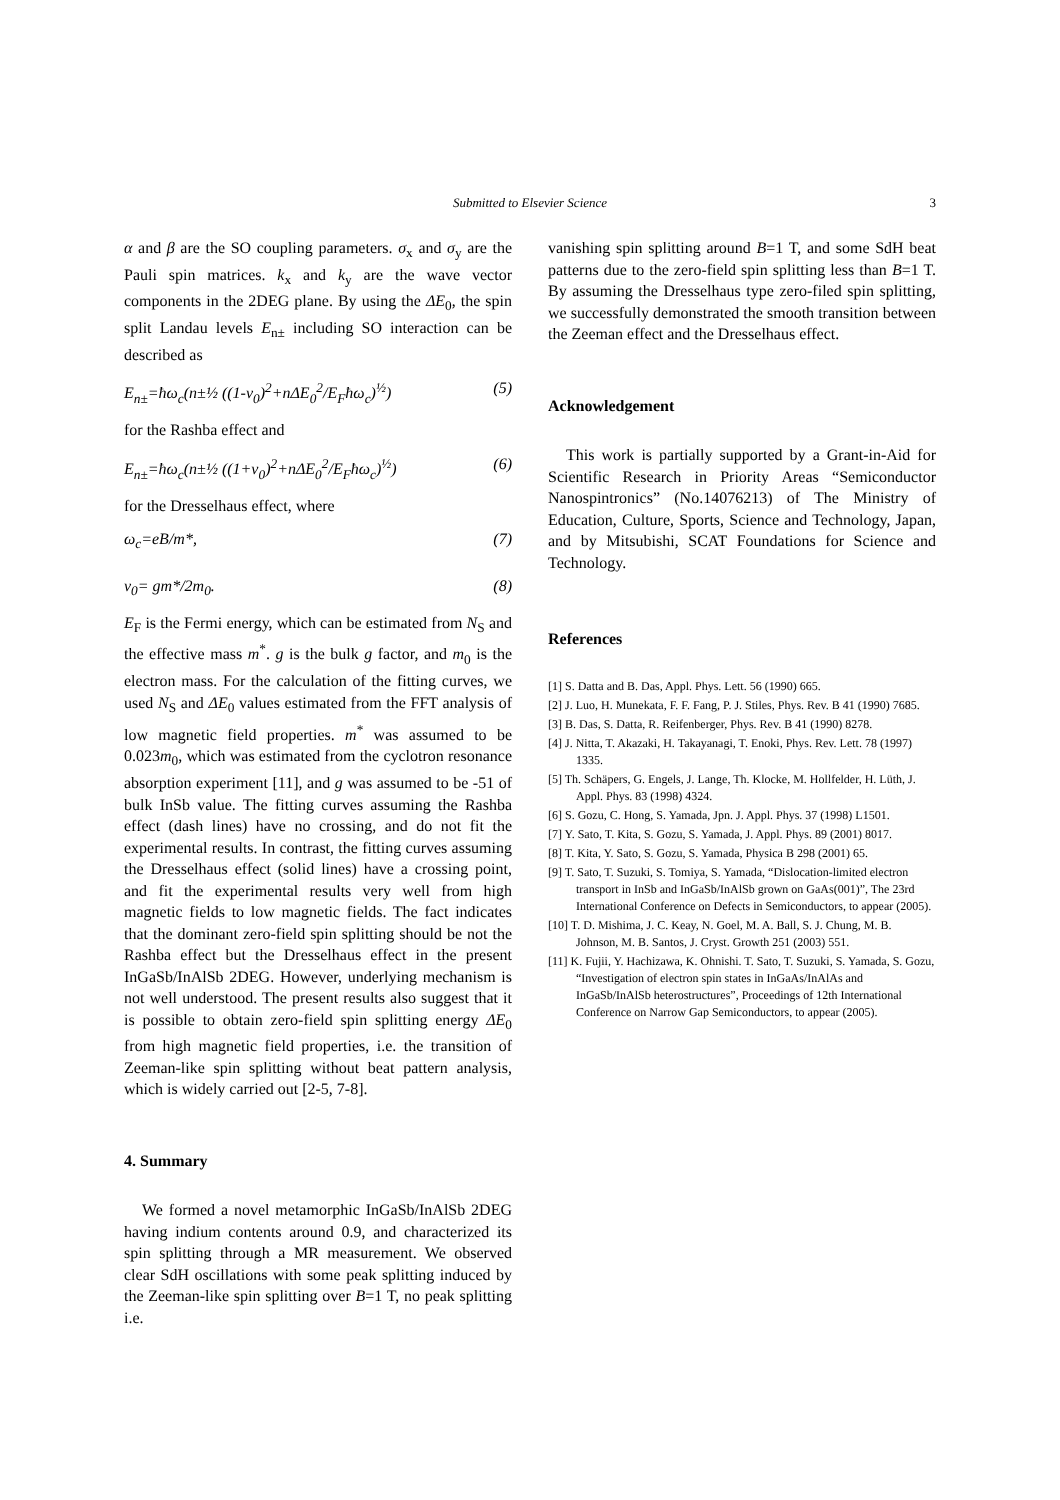Submitted to Elsevier Science
3
α and β are the SO coupling parameters. σ<sub>x</sub> and σ<sub>y</sub> are the Pauli spin matrices. k<sub>x</sub> and k<sub>y</sub> are the wave vector components in the 2DEG plane. By using the ΔE<sub>0</sub>, the spin split Landau levels E<sub>n±</sub> including SO interaction can be described as
E<sub>n±</sub>=ħω<sub>c</sub>(n±½ ((1-ν<sub>0</sub>)<sup>2</sup>+nΔE<sub>0</sub><sup>2</sup>/E<sub>F</sub>ħω<sub>c</sub>)<sup>½</sup>) (5)
for the Rashba effect and
E<sub>n±</sub>=ħω<sub>c</sub>(n±½ ((1+ν<sub>0</sub>)<sup>2</sup>+nΔE<sub>0</sub><sup>2</sup>/E<sub>F</sub>ħω<sub>c</sub>)<sup>½</sup>) (6)
for the Dresselhaus effect, where
ω<sub>c</sub>=eB/m*, (7)
ν<sub>0</sub>= gm*/2m<sub>0</sub>. (8)
E<sub>F</sub> is the Fermi energy, which can be estimated from N<sub>S</sub> and the effective mass m<sup>*</sup>. g is the bulk g factor, and m<sub>0</sub> is the electron mass. For the calculation of the fitting curves, we used N<sub>S</sub> and ΔE<sub>0</sub> values estimated from the FFT analysis of low magnetic field properties. m<sup>*</sup> was assumed to be 0.023m<sub>0</sub>, which was estimated from the cyclotron resonance absorption experiment [11], and g was assumed to be -51 of bulk InSb value. The fitting curves assuming the Rashba effect (dash lines) have no crossing, and do not fit the experimental results. In contrast, the fitting curves assuming the Dresselhaus effect (solid lines) have a crossing point, and fit the experimental results very well from high magnetic fields to low magnetic fields. The fact indicates that the dominant zero-field spin splitting should be not the Rashba effect but the Dresselhaus effect in the present InGaSb/InAlSb 2DEG. However, underlying mechanism is not well understood. The present results also suggest that it is possible to obtain zero-field spin splitting energy ΔE<sub>0</sub> from high magnetic field properties, i.e. the transition of Zeeman-like spin splitting without beat pattern analysis, which is widely carried out [2-5, 7-8].
4. Summary
We formed a novel metamorphic InGaSb/InAlSb 2DEG having indium contents around 0.9, and characterized its spin splitting through a MR measurement. We observed clear SdH oscillations with some peak splitting induced by the Zeeman-like spin splitting over B=1 T, no peak splitting i.e.
vanishing spin splitting around B=1 T, and some SdH beat patterns due to the zero-field spin splitting less than B=1 T. By assuming the Dresselhaus type zero-filed spin splitting, we successfully demonstrated the smooth transition between the Zeeman effect and the Dresselhaus effect.
Acknowledgement
This work is partially supported by a Grant-in-Aid for Scientific Research in Priority Areas “Semiconductor Nanospintronics” (No.14076213) of The Ministry of Education, Culture, Sports, Science and Technology, Japan, and by Mitsubishi, SCAT Foundations for Science and Technology.
References
[1] S. Datta and B. Das, Appl. Phys. Lett. 56 (1990) 665.
[2] J. Luo, H. Munekata, F. F. Fang, P. J. Stiles, Phys. Rev. B 41 (1990) 7685.
[3] B. Das, S. Datta, R. Reifenberger, Phys. Rev. B 41 (1990) 8278.
[4] J. Nitta, T. Akazaki, H. Takayanagi, T. Enoki, Phys. Rev. Lett. 78 (1997) 1335.
[5] Th. Schäpers, G. Engels, J. Lange, Th. Klocke, M. Hollfelder, H. Lüth, J. Appl. Phys. 83 (1998) 4324.
[6] S. Gozu, C. Hong, S. Yamada, Jpn. J. Appl. Phys. 37 (1998) L1501.
[7] Y. Sato, T. Kita, S. Gozu, S. Yamada, J. Appl. Phys. 89 (2001) 8017.
[8] T. Kita, Y. Sato, S. Gozu, S. Yamada, Physica B 298 (2001) 65.
[9] T. Sato, T. Suzuki, S. Tomiya, S. Yamada, “Dislocation-limited electron transport in InSb and InGaSb/InAlSb grown on GaAs(001)”, The 23rd International Conference on Defects in Semiconductors, to appear (2005).
[10] T. D. Mishima, J. C. Keay, N. Goel, M. A. Ball, S. J. Chung, M. B. Johnson, M. B. Santos, J. Cryst. Growth 251 (2003) 551.
[11] K. Fujii, Y. Hachizawa, K. Ohnishi. T. Sato, T. Suzuki, S. Yamada, S. Gozu, “Investigation of electron spin states in InGaAs/InAlAs and InGaSb/InAlSb heterostructures”, Proceedings of 12th International Conference on Narrow Gap Semiconductors, to appear (2005).